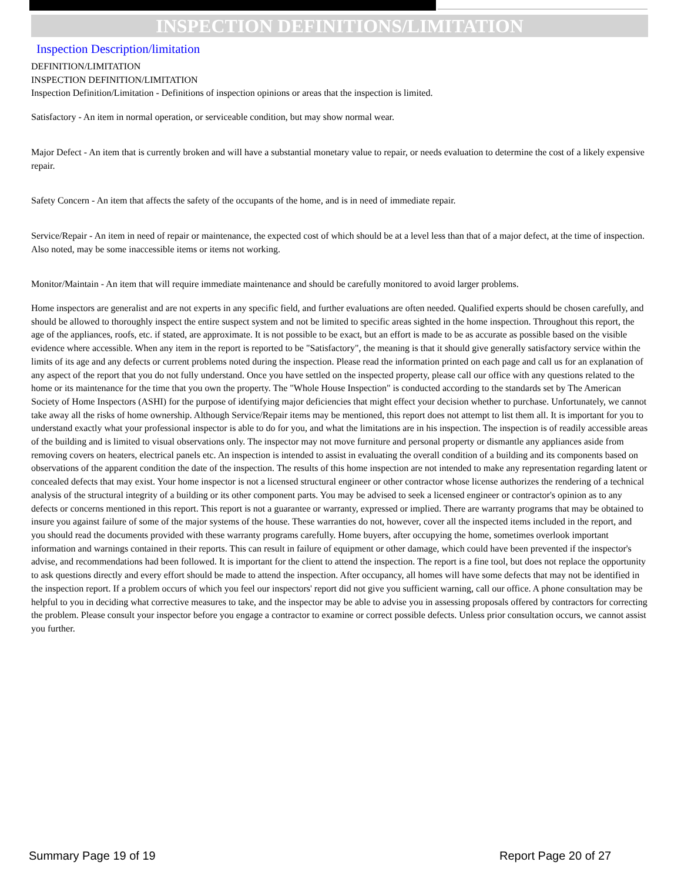INSPECTION DEFINITIONS/LIMITATION
Inspection Description/limitation
DEFINITION/LIMITATION
INSPECTION DEFINITION/LIMITATION
Inspection Definition/Limitation - Definitions of inspection opinions or areas that the inspection is limited.
Satisfactory - An item in normal operation, or serviceable condition, but may show normal wear.
Major Defect - An item that is currently broken and will have a substantial monetary value to repair, or needs evaluation to determine the cost of a likely expensive repair.
Safety Concern - An item that affects the safety of the occupants of the home, and is in need of immediate repair.
Service/Repair - An item in need of repair or maintenance, the expected cost of which should be at a level less than that of a major defect, at the time of inspection. Also noted, may be some inaccessible items or items not working.
Monitor/Maintain - An item that will require immediate maintenance and should be carefully monitored to avoid larger problems.
Home inspectors are generalist and are not experts in any specific field, and further evaluations are often needed. Qualified experts should be chosen carefully, and should be allowed to thoroughly inspect the entire suspect system and not be limited to specific areas sighted in the home inspection. Throughout this report, the age of the appliances, roofs, etc. if stated, are approximate. It is not possible to be exact, but an effort is made to be as accurate as possible based on the visible evidence where accessible. When any item in the report is reported to be "Satisfactory", the meaning is that it should give generally satisfactory service within the limits of its age and any defects or current problems noted during the inspection. Please read the information printed on each page and call us for an explanation of any aspect of the report that you do not fully understand. Once you have settled on the inspected property, please call our office with any questions related to the home or its maintenance for the time that you own the property. The "Whole House Inspection" is conducted according to the standards set by The American Society of Home Inspectors (ASHI) for the purpose of identifying major deficiencies that might effect your decision whether to purchase. Unfortunately, we cannot take away all the risks of home ownership. Although Service/Repair items may be mentioned, this report does not attempt to list them all. It is important for you to understand exactly what your professional inspector is able to do for you, and what the limitations are in his inspection. The inspection is of readily accessible areas of the building and is limited to visual observations only. The inspector may not move furniture and personal property or dismantle any appliances aside from removing covers on heaters, electrical panels etc. An inspection is intended to assist in evaluating the overall condition of a building and its components based on observations of the apparent condition the date of the inspection. The results of this home inspection are not intended to make any representation regarding latent or concealed defects that may exist. Your home inspector is not a licensed structural engineer or other contractor whose license authorizes the rendering of a technical analysis of the structural integrity of a building or its other component parts. You may be advised to seek a licensed engineer or contractor's opinion as to any defects or concerns mentioned in this report. This report is not a guarantee or warranty, expressed or implied. There are warranty programs that may be obtained to insure you against failure of some of the major systems of the house. These warranties do not, however, cover all the inspected items included in the report, and you should read the documents provided with these warranty programs carefully. Home buyers, after occupying the home, sometimes overlook important information and warnings contained in their reports. This can result in failure of equipment or other damage, which could have been prevented if the inspector's advise, and recommendations had been followed. It is important for the client to attend the inspection. The report is a fine tool, but does not replace the opportunity to ask questions directly and every effort should be made to attend the inspection. After occupancy, all homes will have some defects that may not be identified in the inspection report. If a problem occurs of which you feel our inspectors' report did not give you sufficient warning, call our office. A phone consultation may be helpful to you in deciding what corrective measures to take, and the inspector may be able to advise you in assessing proposals offered by contractors for correcting the problem. Please consult your inspector before you engage a contractor to examine or correct possible defects. Unless prior consultation occurs, we cannot assist you further.
Summary Page 19 of 19 Report Page 20 of 27